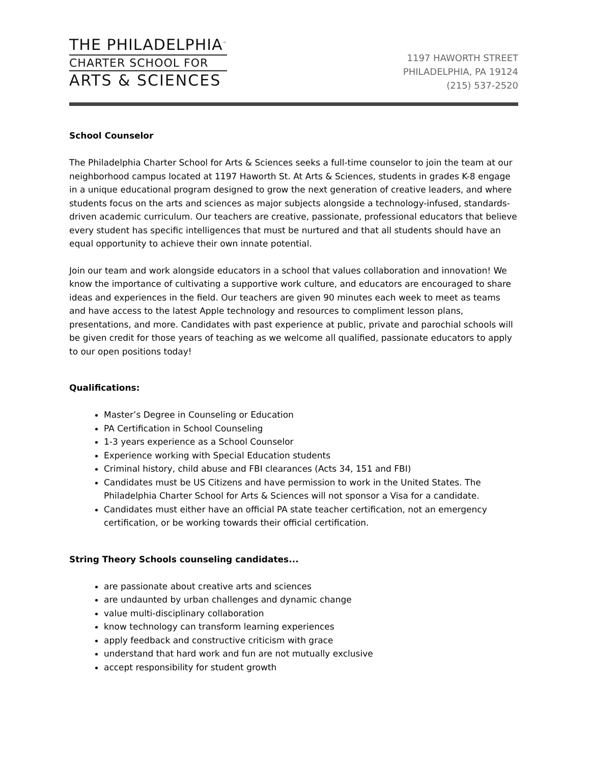THE PHILADELPHIA<sup>™</sup>
CHARTER SCHOOL FOR
ARTS & SCIENCES
1197 HAWORTH STREET
PHILADELPHIA, PA 19124
(215) 537-2520
School Counselor
The Philadelphia Charter School for Arts & Sciences seeks a full-time counselor to join the team at our neighborhood campus located at 1197 Haworth St. At Arts & Sciences, students in grades K-8 engage in a unique educational program designed to grow the next generation of creative leaders, and where students focus on the arts and sciences as major subjects alongside a technology-infused, standards-driven academic curriculum. Our teachers are creative, passionate, professional educators that believe every student has specific intelligences that must be nurtured and that all students should have an equal opportunity to achieve their own innate potential.
Join our team and work alongside educators in a school that values collaboration and innovation! We know the importance of cultivating a supportive work culture, and educators are encouraged to share ideas and experiences in the field. Our teachers are given 90 minutes each week to meet as teams and have access to the latest Apple technology and resources to compliment lesson plans, presentations, and more. Candidates with past experience at public, private and parochial schools will be given credit for those years of teaching as we welcome all qualified, passionate educators to apply to our open positions today!
Qualifications:
Master’s Degree in Counseling or Education
PA Certification in School Counseling
1-3 years experience as a School Counselor
Experience working with Special Education students
Criminal history, child abuse and FBI clearances (Acts 34, 151 and FBI)
Candidates must be US Citizens and have permission to work in the United States. The Philadelphia Charter School for Arts & Sciences will not sponsor a Visa for a candidate.
Candidates must either have an official PA state teacher certification, not an emergency certification, or be working towards their official certification.
String Theory Schools counseling candidates...
are passionate about creative arts and sciences
are undaunted by urban challenges and dynamic change
value multi-disciplinary collaboration
know technology can transform learning experiences
apply feedback and constructive criticism with grace
understand that hard work and fun are not mutually exclusive
accept responsibility for student growth